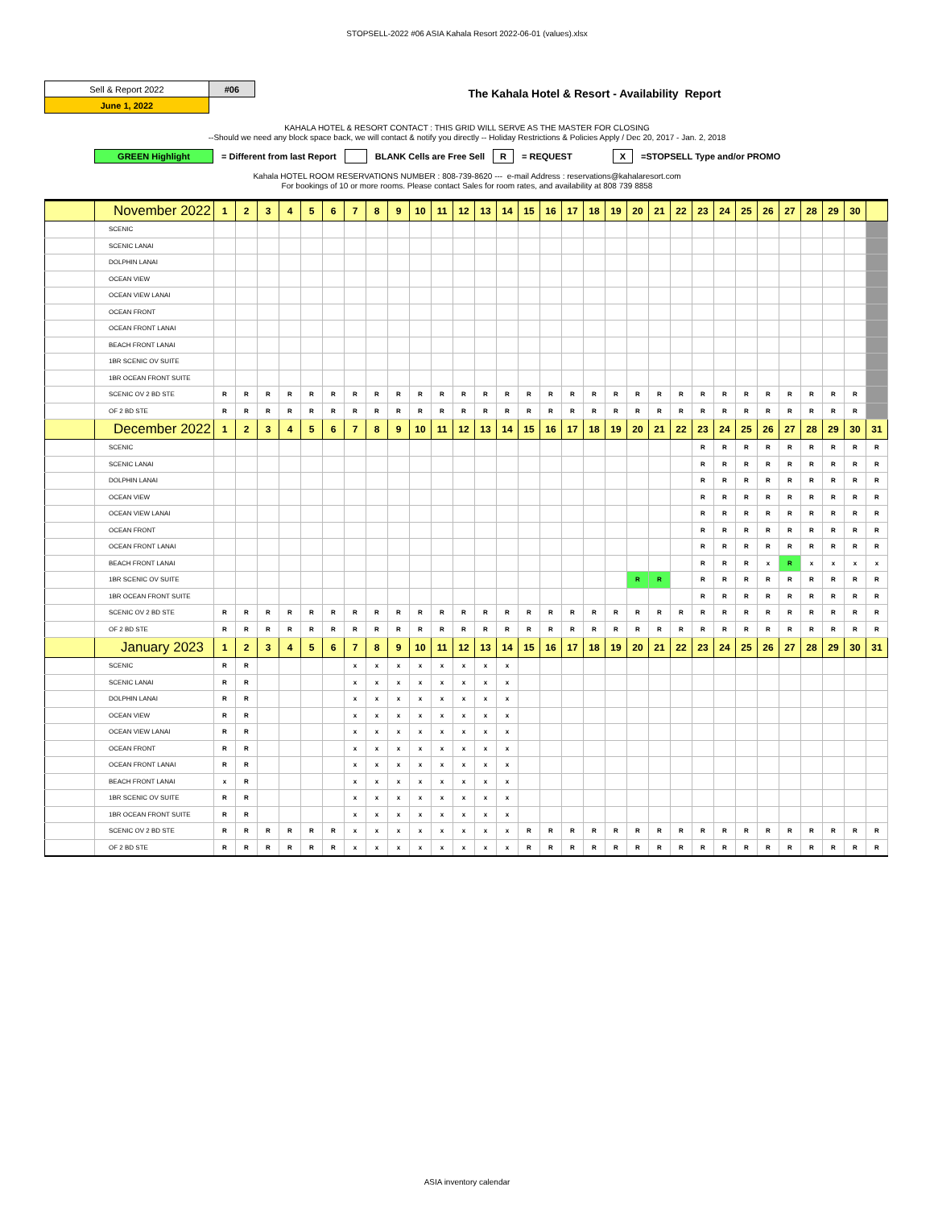STOPSELL-2022 #06 ASIA Kahala Resort 2022-06-01 (values).xlsx
| Sell & Report 2022 | #06 |
| June 1, 2022 | |
The Kahala Hotel & Resort - Availability Report
KAHALA HOTEL & RESORT CONTACT : THIS GRID WILL SERVE AS THE MASTER FOR CLOSING
--Should we need any block space back, we will contact & notify you directly -- Holiday Restrictions & Policies Apply / Dec 20, 2017 - Jan. 2, 2018
GREEN Highlight = Different from last Report BLANK Cells are Free Sell R = REQUEST X =STOPSELL Type and/or PROMO
Kahala HOTEL ROOM RESERVATIONS NUMBER : 808-739-8620 --- e-mail Address : reservations@kahalaresort.com
For bookings of 10 or more rooms. Please contact Sales for room rates, and availability at 808 739 8858
| | November 2022 | 1 | 2 | 3 | 4 | 5 | 6 | 7 | 8 | 9 | 10 | 11 | 12 | 13 | 14 | 15 | 16 | 17 | 18 | 19 | 20 | 21 | 22 | 23 | 24 | 25 | 26 | 27 | 28 | 29 | 30 | |
| | SCENIC | | | | | | | | | | | | | | | | | | | | | | | | | | | | | | | |
| | SCENIC LANAI | | | | | | | | | | | | | | | | | | | | | | | | | | | | | | | |
| | DOLPHIN LANAI | | | | | | | | | | | | | | | | | | | | | | | | | | | | | | | |
| | OCEAN VIEW | | | | | | | | | | | | | | | | | | | | | | | | | | | | | | | |
| | OCEAN VIEW LANAI | | | | | | | | | | | | | | | | | | | | | | | | | | | | | | | |
| | OCEAN FRONT | | | | | | | | | | | | | | | | | | | | | | | | | | | | | | | |
| | OCEAN FRONT LANAI | | | | | | | | | | | | | | | | | | | | | | | | | | | | | | | |
| | BEACH FRONT LANAI | | | | | | | | | | | | | | | | | | | | | | | | | | | | | | | |
| | 1BR SCENIC OV SUITE | | | | | | | | | | | | | | | | | | | | | | | | | | | | | | | |
| | 1BR OCEAN FRONT SUITE | | | | | | | | | | | | | | | | | | | | | | | | | | | | | | | |
| | SCENIC OV 2 BD STE | R | R | R | R | R | R | R | R | R | R | R | R | R | R | R | R | R | R | R | R | R | R | R | R | R | R | R | R | R | R | |
| | OF 2 BD STE | R | R | R | R | R | R | R | R | R | R | R | R | R | R | R | R | R | R | R | R | R | R | R | R | R | R | R | R | R | R | |
| | December 2022 | 1 | 2 | 3 | 4 | 5 | 6 | 7 | 8 | 9 | 10 | 11 | 12 | 13 | 14 | 15 | 16 | 17 | 18 | 19 | 20 | 21 | 22 | 23 | 24 | 25 | 26 | 27 | 28 | 29 | 30 | 31 |
| | SCENIC | | | | | | | | | | | | | | | | | | | | | | | R | R | R | R | R | R | R | R | R |
| | SCENIC LANAI | | | | | | | | | | | | | | | | | | | | | | | R | R | R | R | R | R | R | R | R |
| | DOLPHIN LANAI | | | | | | | | | | | | | | | | | | | | | | | R | R | R | R | R | R | R | R | R |
| | OCEAN VIEW | | | | | | | | | | | | | | | | | | | | | | | R | R | R | R | R | R | R | R | R |
| | OCEAN VIEW LANAI | | | | | | | | | | | | | | | | | | | | | | | R | R | R | R | R | R | R | R | R |
| | OCEAN FRONT | | | | | | | | | | | | | | | | | | | | | | | R | R | R | R | R | R | R | R | R |
| | OCEAN FRONT LANAI | | | | | | | | | | | | | | | | | | | | | | | R | R | R | R | R | R | R | R | R |
| | BEACH FRONT LANAI | | | | | | | | | | | | | | | | | | | | | | | R | R | R | x | R | x | x | x | x |
| | 1BR SCENIC OV SUITE | | | | | | | | | | | | | | | | | | | | R | R | | R | R | R | R | R | R | R | R | R |
| | 1BR OCEAN FRONT SUITE | | | | | | | | | | | | | | | | | | | | | | | R | R | R | R | R | R | R | R | R |
| | SCENIC OV 2 BD STE | R | R | R | R | R | R | R | R | R | R | R | R | R | R | R | R | R | R | R | R | R | R | R | R | R | R | R | R | R | R | R |
| | OF 2 BD STE | R | R | R | R | R | R | R | R | R | R | R | R | R | R | R | R | R | R | R | R | R | R | R | R | R | R | R | R | R | R | R |
| | January 2023 | 1 | 2 | 3 | 4 | 5 | 6 | 7 | 8 | 9 | 10 | 11 | 12 | 13 | 14 | 15 | 16 | 17 | 18 | 19 | 20 | 21 | 22 | 23 | 24 | 25 | 26 | 27 | 28 | 29 | 30 | 31 |
| | SCENIC | R | R | | | | | x | x | x | x | x | x | x | x | | | | | | | | | | | | | | | | | |
| | SCENIC LANAI | R | R | | | | | x | x | x | x | x | x | x | x | | | | | | | | | | | | | | | | | |
| | DOLPHIN LANAI | R | R | | | | | x | x | x | x | x | x | x | x | | | | | | | | | | | | | | | | | |
| | OCEAN VIEW | R | R | | | | | x | x | x | x | x | x | x | x | | | | | | | | | | | | | | | | | |
| | OCEAN VIEW LANAI | R | R | | | | | x | x | x | x | x | x | x | x | | | | | | | | | | | | | | | | | |
| | OCEAN FRONT | R | R | | | | | x | x | x | x | x | x | x | x | | | | | | | | | | | | | | | | | |
| | OCEAN FRONT LANAI | R | R | | | | | x | x | x | x | x | x | x | x | | | | | | | | | | | | | | | | | |
| | BEACH FRONT LANAI | x | R | | | | | x | x | x | x | x | x | x | x | | | | | | | | | | | | | | | | | |
| | 1BR SCENIC OV SUITE | R | R | | | | | x | x | x | x | x | x | x | x | | | | | | | | | | | | | | | | | |
| | 1BR OCEAN FRONT SUITE | R | R | | | | | x | x | x | x | x | x | x | x | | | | | | | | | | | | | | | | | |
| | SCENIC OV 2 BD STE | R | R | R | R | R | R | x | x | x | x | x | x | x | x | R | R | R | R | R | R | R | R | R | R | R | R | R | R | R | R | R |
| | OF 2 BD STE | R | R | R | R | R | R | x | x | x | x | x | x | x | x | R | R | R | R | R | R | R | R | R | R | R | R | R | R | R | R | R |
ASIA inventory calendar